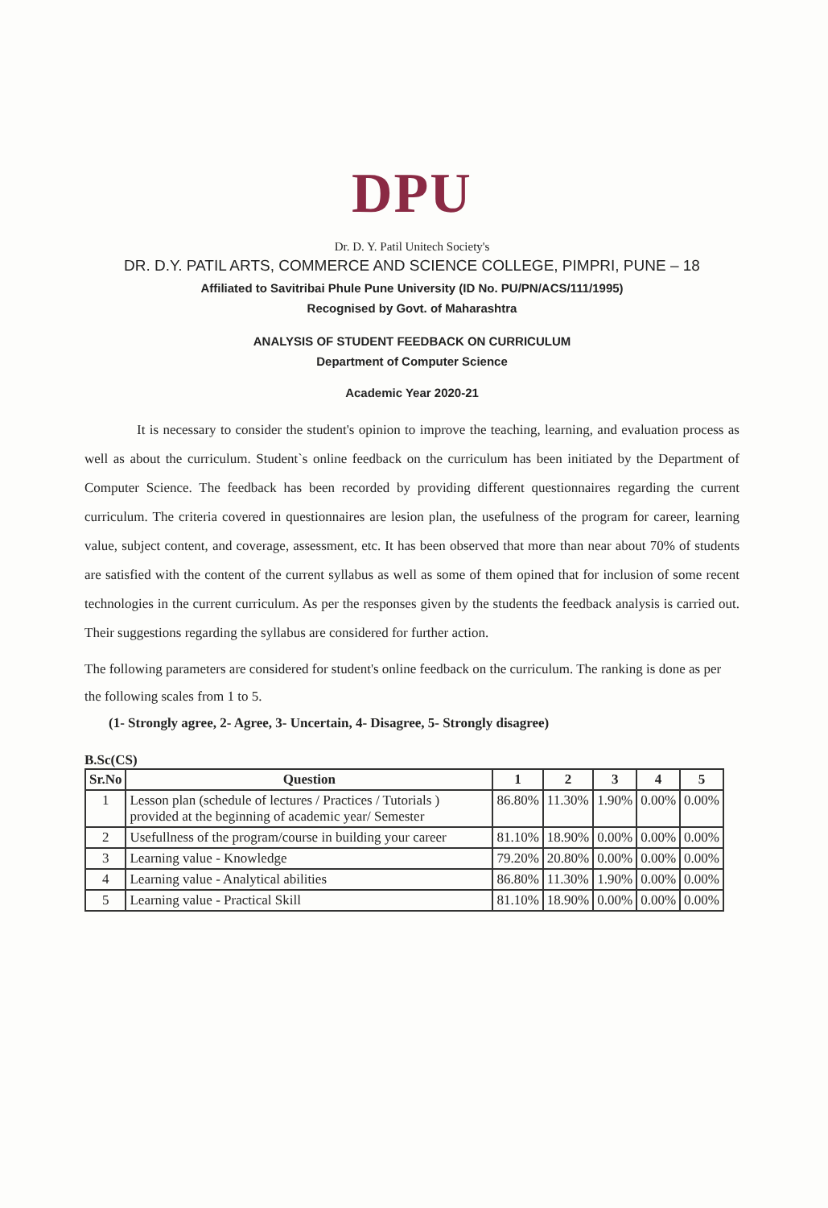DPU
Dr. D. Y. Patil Unitech Society's
DR. D.Y. PATIL ARTS, COMMERCE AND SCIENCE COLLEGE, PIMPRI, PUNE – 18
Affiliated to Savitribai Phule Pune University (ID No. PU/PN/ACS/111/1995)
Recognised by Govt. of Maharashtra
ANALYSIS OF STUDENT FEEDBACK ON CURRICULUM
Department of Computer Science
Academic Year 2020-21
It is necessary to consider the student's opinion to improve the teaching, learning, and evaluation process as well as about the curriculum. Student`s online feedback on the curriculum has been initiated by the Department of Computer Science. The feedback has been recorded by providing different questionnaires regarding the current curriculum. The criteria covered in questionnaires are lesion plan, the usefulness of the program for career, learning value, subject content, and coverage, assessment, etc. It has been observed that more than near about 70% of students are satisfied with the content of the current syllabus as well as some of them opined that for inclusion of some recent technologies in the current curriculum. As per the responses given by the students the feedback analysis is carried out. Their suggestions regarding the syllabus are considered for further action.
The following parameters are considered for student's online feedback on the curriculum. The ranking is done as per the following scales from 1 to 5.
(1- Strongly agree, 2- Agree, 3- Uncertain, 4- Disagree, 5- Strongly disagree)
B.Sc(CS)
| Sr.No | Question | 1 | 2 | 3 | 4 | 5 |
| --- | --- | --- | --- | --- | --- | --- |
| 1 | Lesson plan (schedule of lectures / Practices / Tutorials ) provided at the beginning of academic year/ Semester | 86.80% | 11.30% | 1.90% | 0.00% | 0.00% |
| 2 | Usefullness of the program/course in building your career | 81.10% | 18.90% | 0.00% | 0.00% | 0.00% |
| 3 | Learning value - Knowledge | 79.20% | 20.80% | 0.00% | 0.00% | 0.00% |
| 4 | Learning value - Analytical abilities | 86.80% | 11.30% | 1.90% | 0.00% | 0.00% |
| 5 | Learning value - Practical Skill | 81.10% | 18.90% | 0.00% | 0.00% | 0.00% |